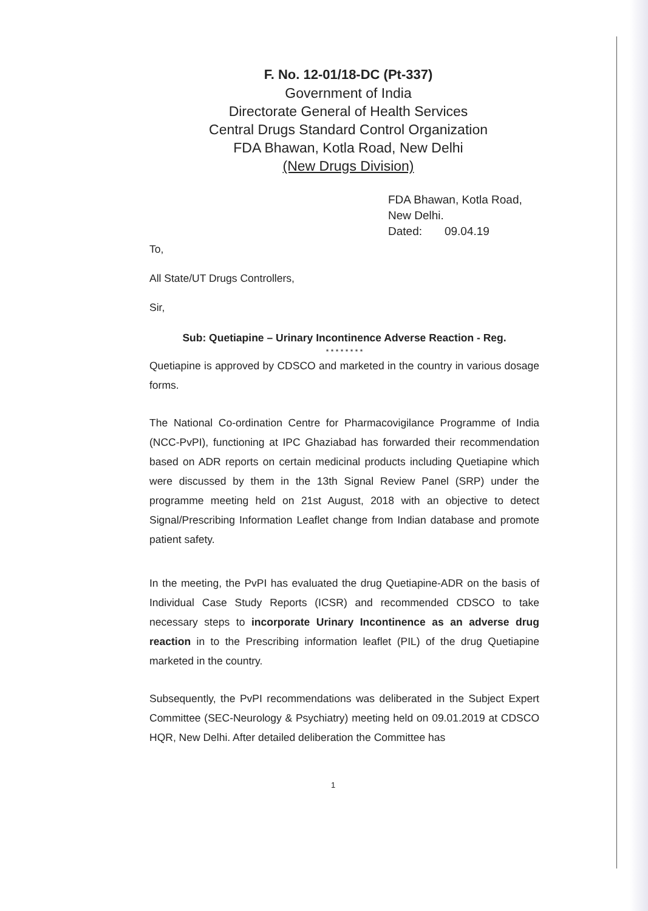F. No. 12-01/18-DC (Pt-337)
Government of India
Directorate General of Health Services
Central Drugs Standard Control Organization
FDA Bhawan, Kotla Road, New Delhi
(New Drugs Division)
FDA Bhawan, Kotla Road,
New Delhi.
Dated: 09.04.19
To,
All State/UT Drugs Controllers,
Sir,
Sub: Quetiapine – Urinary Incontinence Adverse Reaction - Reg.
* * * * * * * *
Quetiapine is approved by CDSCO and marketed in the country in various dosage forms.
The National Co-ordination Centre for Pharmacovigilance Programme of India (NCC-PvPI), functioning at IPC Ghaziabad has forwarded their recommendation based on ADR reports on certain medicinal products including Quetiapine which were discussed by them in the 13th Signal Review Panel (SRP) under the programme meeting held on 21st August, 2018 with an objective to detect Signal/Prescribing Information Leaflet change from Indian database and promote patient safety.
In the meeting, the PvPI has evaluated the drug Quetiapine-ADR on the basis of Individual Case Study Reports (ICSR) and recommended CDSCO to take necessary steps to incorporate Urinary Incontinence as an adverse drug reaction in to the Prescribing information leaflet (PIL) of the drug Quetiapine marketed in the country.
Subsequently, the PvPI recommendations was deliberated in the Subject Expert Committee (SEC-Neurology & Psychiatry) meeting held on 09.01.2019 at CDSCO HQR, New Delhi. After detailed deliberation the Committee has
1